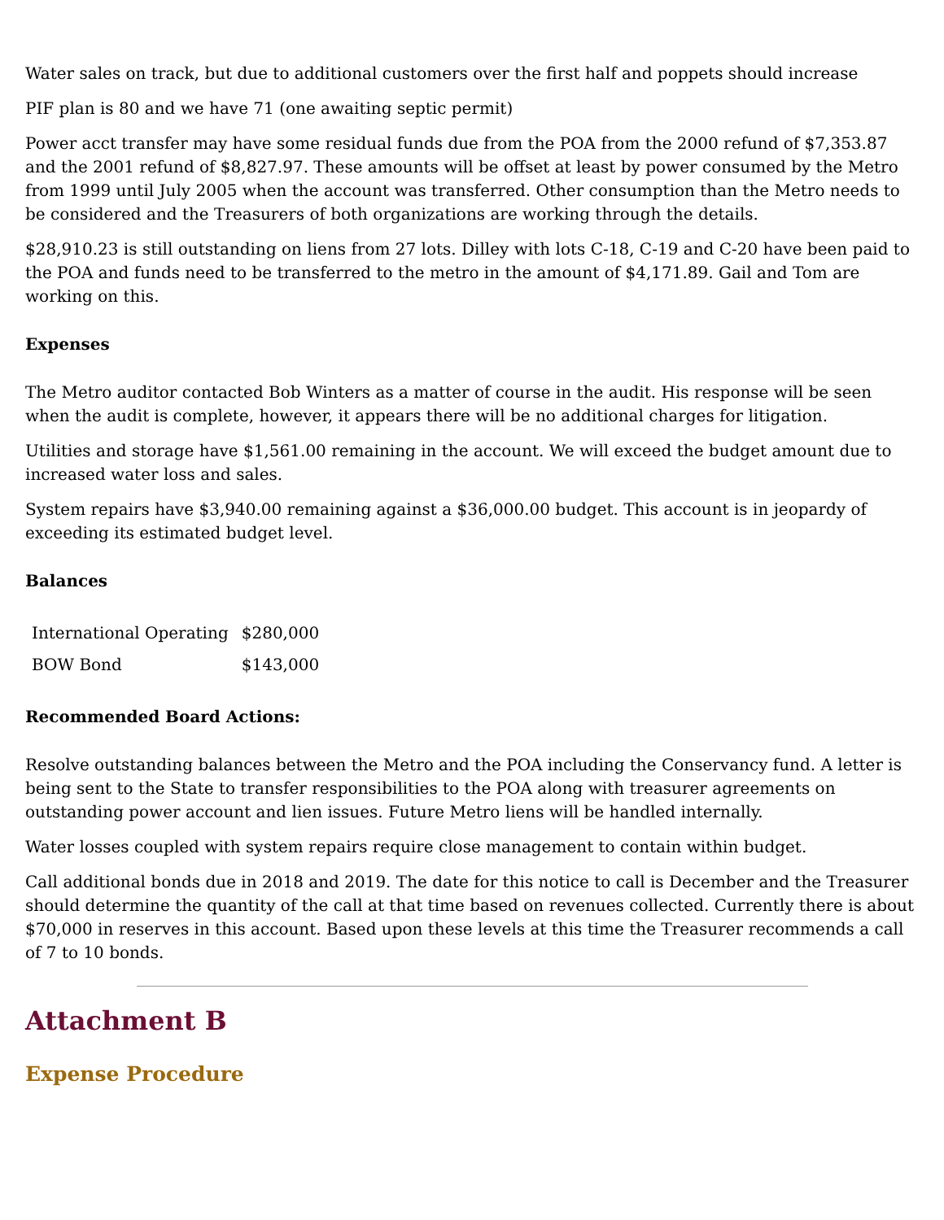Water sales on track, but due to additional customers over the first half and poppets should increase
PIF plan is 80 and we have 71 (one awaiting septic permit)
Power acct transfer may have some residual funds due from the POA from the 2000 refund of $7,353.87 and the 2001 refund of $8,827.97. These amounts will be offset at least by power consumed by the Metro from 1999 until July 2005 when the account was transferred. Other consumption than the Metro needs to be considered and the Treasurers of both organizations are working through the details.
$28,910.23 is still outstanding on liens from 27 lots. Dilley with lots C-18, C-19 and C-20 have been paid to the POA and funds need to be transferred to the metro in the amount of $4,171.89. Gail and Tom are working on this.
Expenses
The Metro auditor contacted Bob Winters as a matter of course in the audit. His response will be seen when the audit is complete, however, it appears there will be no additional charges for litigation.
Utilities and storage have $1,561.00 remaining in the account. We will exceed the budget amount due to increased water loss and sales.
System repairs have $3,940.00 remaining against a $36,000.00 budget. This account is in jeopardy of exceeding its estimated budget level.
Balances
| International Operating | $280,000 |
| BOW Bond | $143,000 |
Recommended Board Actions:
Resolve outstanding balances between the Metro and the POA including the Conservancy fund. A letter is being sent to the State to transfer responsibilities to the POA along with treasurer agreements on outstanding power account and lien issues. Future Metro liens will be handled internally.
Water losses coupled with system repairs require close management to contain within budget.
Call additional bonds due in 2018 and 2019. The date for this notice to call is December and the Treasurer should determine the quantity of the call at that time based on revenues collected. Currently there is about $70,000 in reserves in this account. Based upon these levels at this time the Treasurer recommends a call of 7 to 10 bonds.
Attachment B
Expense Procedure